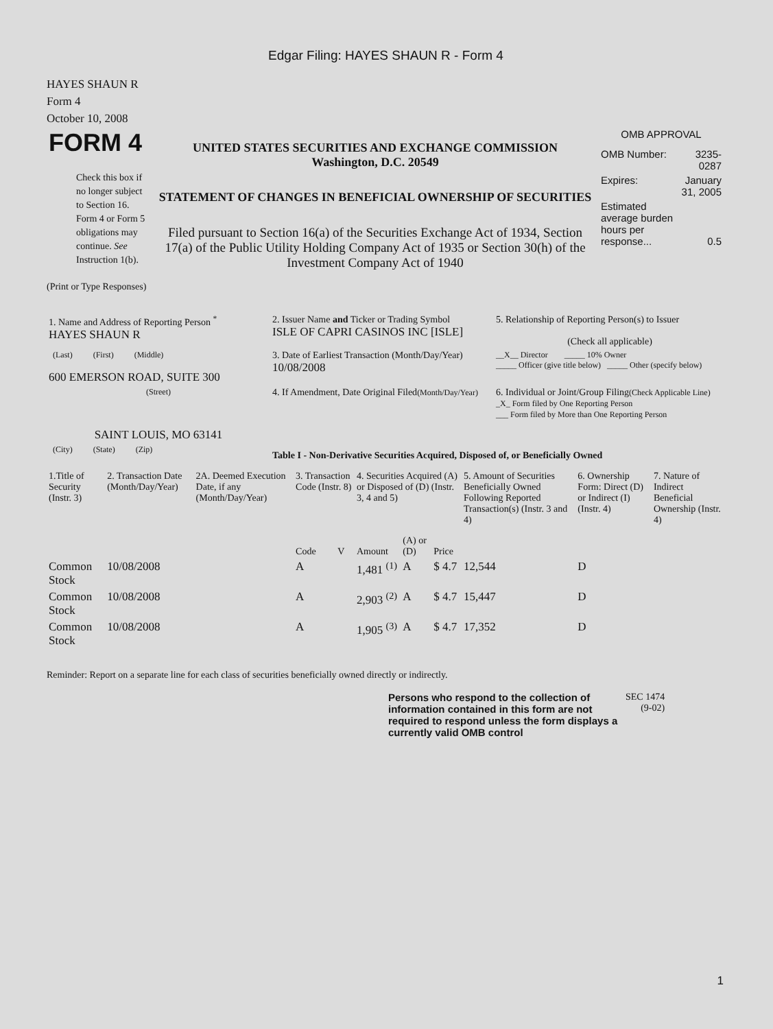Edgar Filing: HAYES SHAUN R - Form 4
HAYES SHAUN R
Form 4
October 10, 2008
| FORM 4 Check this box if no longer subject to Section 16. Form 4 or Form 5 obligations may continue. See Instruction 1(b). | UNITED STATES SECURITIES AND EXCHANGE COMMISSION Washington, D.C. 20549 STATEMENT OF CHANGES IN BENEFICIAL OWNERSHIP OF SECURITIES Filed pursuant to Section 16(a) of the Securities Exchange Act of 1934, Section 17(a) of the Public Utility Holding Company Act of 1935 or Section 30(h) of the Investment Company Act of 1940 | OMB APPROVAL / OMB Number: / 3235-0287 / / Expires: / January 31, 2005 / / Estimated average burden hours per response... / 0.5 / |
(Print or Type Responses)
| 1. Name and Address of Reporting Person <sup>*</sup> HAYES SHAUN R | 2. Issuer Name and Ticker or Trading Symbol ISLE OF CAPRI CASINOS INC [ISLE] | 5. Relationship of Reporting Person(s) to Issuer (Check all applicable) |
| (Last) (First) (Middle) 600 EMERSON ROAD, SUITE 300 | 3. Date of Earliest Transaction (Month/Day/Year) 10/08/2008 | __X__ Director _____ 10% Owner _____ Officer (give title below) _____ Other (specify below) |
| (Street) SAINT LOUIS, MO 63141 | 4. If Amendment, Date Original Filed (Month/Day/Year) | 6. Individual or Joint/Group Filing (Check Applicable Line) _X_ Form filed by One Reporting Person ___ Form filed by More than One Reporting Person |
| (City) (State) (Zip) | Table I - Non-Derivative Securities Acquired, Disposed of, or Beneficially Owned | |
| 1.Title of Security (Instr. 3) | 2. Transaction Date (Month/Day/Year) | 2A. Deemed Execution Date, if any (Month/Day/Year) | 3. Transaction Code (Instr. 8) | | 4. Securities Acquired (A) or Disposed of (D) (Instr. 3, 4 and 5) | | | 5. Amount of Securities Beneficially Owned Following Reported Transaction(s) (Instr. 3 and 4) | 6. Ownership Form: Direct (D) or Indirect (I) (Instr. 4) | 7. Nature of Indirect Beneficial Ownership (Instr. 4) |
| --- | --- | --- | --- | --- | --- | --- | --- | --- | --- | --- |
| | | | Code | V | Amount | (A) or (D) | Price | | | |
| Common Stock | 10/08/2008 | | A | | 1,481 <sup>(1)</sup> | A | $ 4.7 | 12,544 | D | |
| Common Stock | 10/08/2008 | | A | | 2,903 <sup>(2)</sup> | A | $ 4.7 | 15,447 | D | |
| Common Stock | 10/08/2008 | | A | | 1,905 <sup>(3)</sup> | A | $ 4.7 | 17,352 | D | |
Reminder: Report on a separate line for each class of securities beneficially owned directly or indirectly.
| Persons who respond to the collection of information contained in this form are not required to respond unless the form displays a currently valid OMB control | SEC 1474 (9-02) |
1